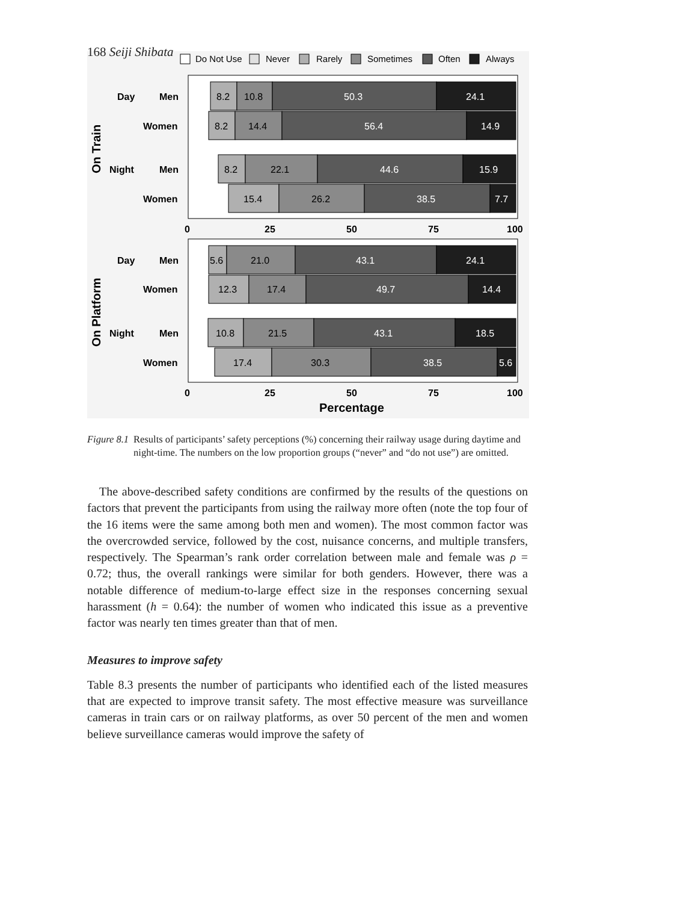168 Seiji Shibata
Do Not Use
Never
Rarely
Sometimes
Often
Always
Day
Men
Women
Night
Men
Women
Day
Men
Women
Night
Men
Women
On Train
On Platform
8.2
10.8
50.3
24.1
8.2
14.4
56.4
14.9
8.2
22.1
44.6
15.9
15.4
26.2
38.5
7.7
5.6
21.0
43.1
24.1
12.3
17.4
49.7
14.4
10.8
21.5
43.1
18.5
17.4
30.3
38.5
5.6
0
25
50
75
100
0
25
50
75
100
Percentage
Figure 8.1 Results of participants’ safety perceptions (%) concerning their railway usage during daytime and night-time. The numbers on the low proportion groups (“never” and “do not use”) are omitted.
 The above-described safety conditions are confirmed by the results of the questions on factors that prevent the participants from using the railway more often (note the top four of the 16 items were the same among both men and women). The most common factor was the overcrowded service, followed by the cost, nuisance concerns, and multiple transfers, respectively. The Spearman’s rank order correlation between male and female was ρ = 0.72; thus, the overall rankings were similar for both genders. However, there was a notable difference of medium-to-large effect size in the responses concerning sexual harassment (h = 0.64): the number of women who indicated this issue as a preventive factor was nearly ten times greater than that of men.
Measures to improve safety
Table 8.3 presents the number of participants who identified each of the listed measures that are expected to improve transit safety. The most effective measure was surveillance cameras in train cars or on railway platforms, as over 50 percent of the men and women believe surveillance cameras would improve the safety of